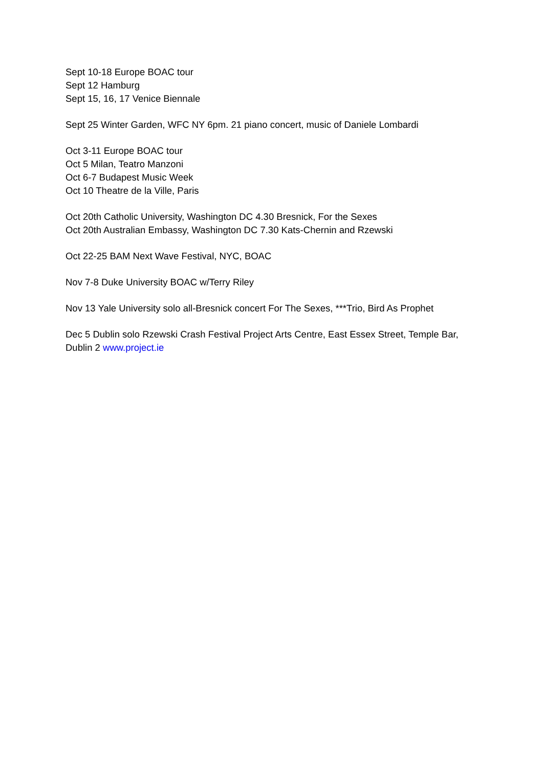Sept 10-18 Europe BOAC tour
Sept 12 Hamburg
Sept 15, 16, 17 Venice Biennale
Sept 25 Winter Garden, WFC NY 6pm. 21 piano concert, music of Daniele Lombardi
Oct 3-11 Europe BOAC tour
Oct 5 Milan, Teatro Manzoni
Oct 6-7 Budapest Music Week
Oct 10 Theatre de la Ville, Paris
Oct 20th Catholic University, Washington DC 4.30 Bresnick, For the Sexes
Oct 20th Australian Embassy, Washington DC 7.30 Kats-Chernin and Rzewski
Oct 22-25 BAM Next Wave Festival, NYC, BOAC
Nov 7-8 Duke University BOAC w/Terry Riley
Nov 13 Yale University solo all-Bresnick concert For The Sexes, ***Trio, Bird As Prophet
Dec 5 Dublin solo Rzewski Crash Festival Project Arts Centre, East Essex Street, Temple Bar, Dublin 2 www.project.ie